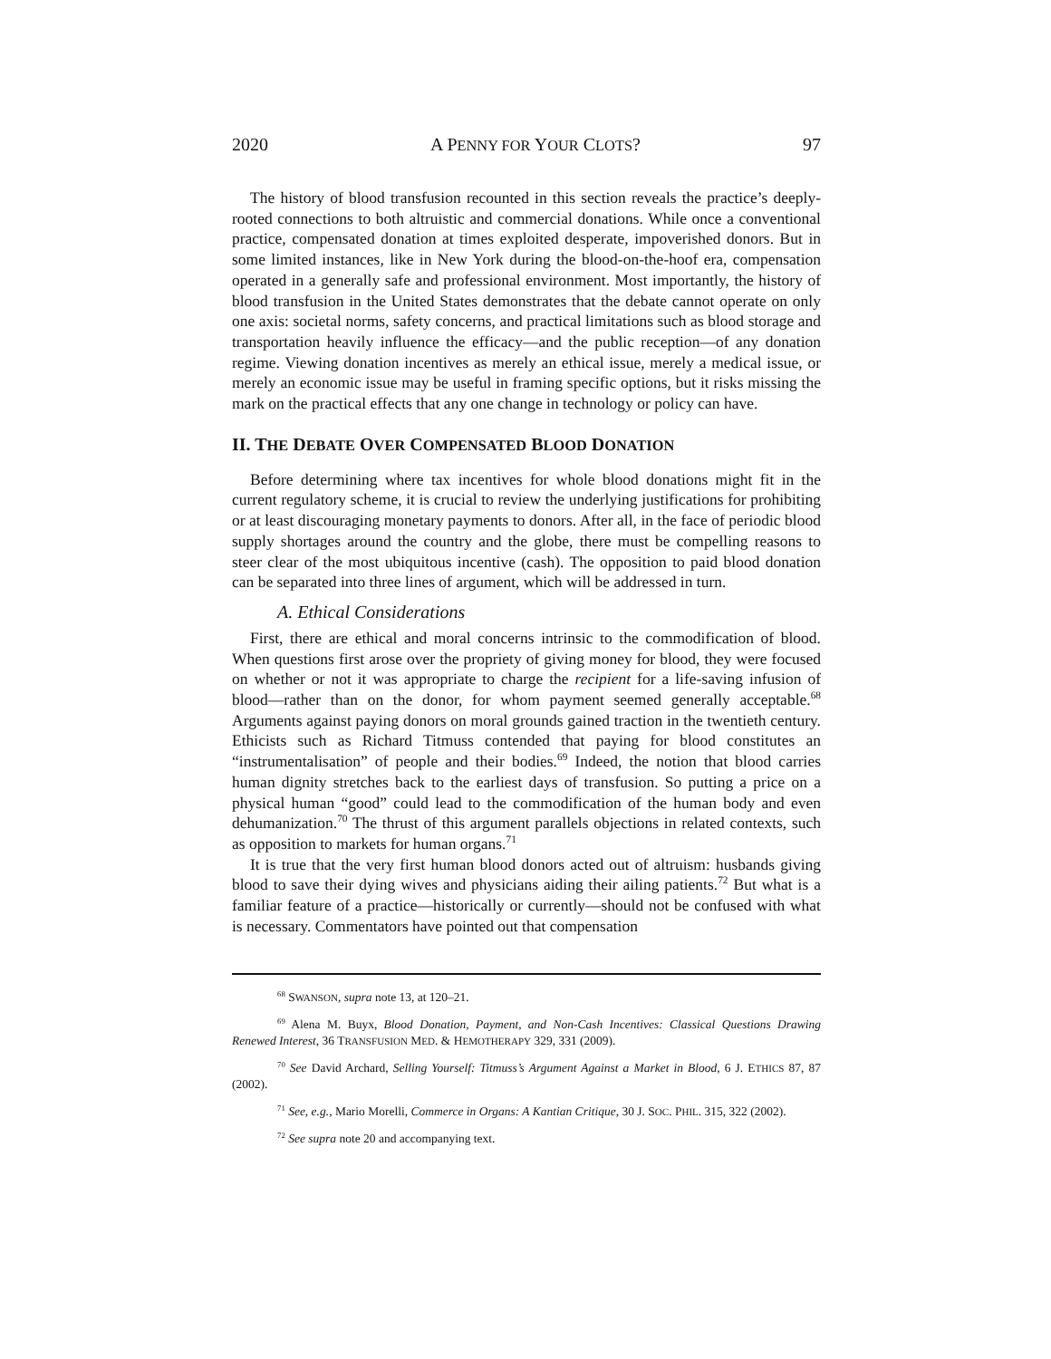2020 A PENNY FOR YOUR CLOTS? 97
The history of blood transfusion recounted in this section reveals the practice’s deeply-rooted connections to both altruistic and commercial donations. While once a conventional practice, compensated donation at times exploited desperate, impoverished donors. But in some limited instances, like in New York during the blood-on-the-hoof era, compensation operated in a generally safe and professional environment. Most importantly, the history of blood transfusion in the United States demonstrates that the debate cannot operate on only one axis: societal norms, safety concerns, and practical limitations such as blood storage and transportation heavily influence the efficacy—and the public reception—of any donation regime. Viewing donation incentives as merely an ethical issue, merely a medical issue, or merely an economic issue may be useful in framing specific options, but it risks missing the mark on the practical effects that any one change in technology or policy can have.
II. THE DEBATE OVER COMPENSATED BLOOD DONATION
Before determining where tax incentives for whole blood donations might fit in the current regulatory scheme, it is crucial to review the underlying justifications for prohibiting or at least discouraging monetary payments to donors. After all, in the face of periodic blood supply shortages around the country and the globe, there must be compelling reasons to steer clear of the most ubiquitous incentive (cash). The opposition to paid blood donation can be separated into three lines of argument, which will be addressed in turn.
A. Ethical Considerations
First, there are ethical and moral concerns intrinsic to the commodification of blood. When questions first arose over the propriety of giving money for blood, they were focused on whether or not it was appropriate to charge the recipient for a life-saving infusion of blood—rather than on the donor, for whom payment seemed generally acceptable.<sup>68</sup> Arguments against paying donors on moral grounds gained traction in the twentieth century. Ethicists such as Richard Titmuss contended that paying for blood constitutes an “instrumentalisation” of people and their bodies.<sup>69</sup> Indeed, the notion that blood carries human dignity stretches back to the earliest days of transfusion. So putting a price on a physical human “good” could lead to the commodification of the human body and even dehumanization.<sup>70</sup> The thrust of this argument parallels objections in related contexts, such as opposition to markets for human organs.<sup>71</sup>
It is true that the very first human blood donors acted out of altruism: husbands giving blood to save their dying wives and physicians aiding their ailing patients.<sup>72</sup> But what is a familiar feature of a practice—historically or currently—should not be confused with what is necessary. Commentators have pointed out that compensation
<sup>68</sup> SWANSON, supra note 13, at 120–21.
<sup>69</sup> Alena M. Buyx, Blood Donation, Payment, and Non-Cash Incentives: Classical Questions Drawing Renewed Interest, 36 TRANSFUSION MED. & HEMOTHERAPY 329, 331 (2009).
<sup>70</sup> See David Archard, Selling Yourself: Titmuss’s Argument Against a Market in Blood, 6 J. ETHICS 87, 87 (2002).
<sup>71</sup> See, e.g., Mario Morelli, Commerce in Organs: A Kantian Critique, 30 J. SOC. PHIL. 315, 322 (2002).
<sup>72</sup> See supra note 20 and accompanying text.